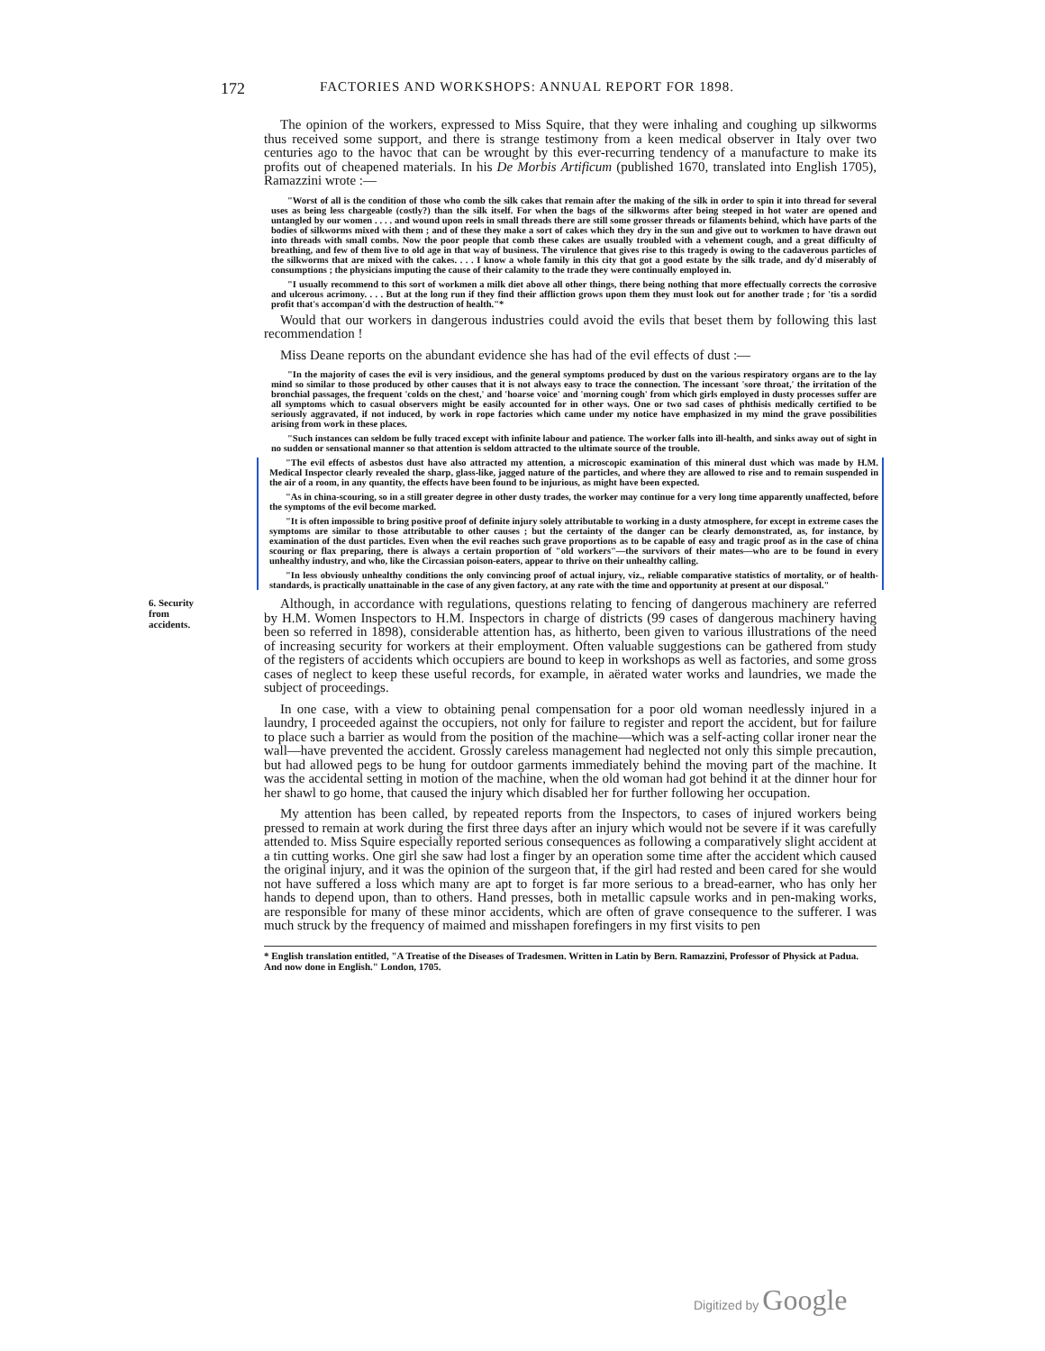172 FACTORIES AND WORKSHOPS: ANNUAL REPORT FOR 1898.
The opinion of the workers, expressed to Miss Squire, that they were inhaling and coughing up silkworms thus received some support, and there is strange testimony from a keen medical observer in Italy over two centuries ago to the havoc that can be wrought by this ever-recurring tendency of a manufacture to make its profits out of cheapened materials. In his De Morbis Artificum (published 1670, translated into English 1705), Ramazzini wrote :—
"Worst of all is the condition of those who comb the silk cakes that remain after the making of the silk in order to spin it into thread for several uses as being less chargeable (costly?) than the silk itself. For when the bags of the silkworms after being steeped in hot water are opened and untangled by our women . . . . and wound upon reels in small threads there are still some grosser threads or filaments behind, which have parts of the bodies of silkworms mixed with them ; and of these they make a sort of cakes which they dry in the sun and give out to workmen to have drawn out into threads with small combs. Now the poor people that comb these cakes are usually troubled with a vehement cough, and a great difficulty of breathing, and few of them live to old age in that way of business. The virulence that gives rise to this tragedy is owing to the cadaverous particles of the silkworms that are mixed with the cakes. . . . I know a whole family in this city that got a good estate by the silk trade, and dy'd miserably of consumptions ; the physicians imputing the cause of their calamity to the trade they were continually employed in.
"I usually recommend to this sort of workmen a milk diet above all other things, there being nothing that more effectually corrects the corrosive and ulcerous acrimony. . . . But at the long run if they find their affliction grows upon them they must look out for another trade ; for 'tis a sordid profit that's accompan'd with the destruction of health."*
Would that our workers in dangerous industries could avoid the evils that beset them by following this last recommendation !
Miss Deane reports on the abundant evidence she has had of the evil effects of dust :—
"In the majority of cases the evil is very insidious, and the general symptoms produced by dust on the various respiratory organs are to the lay mind so similar to those produced by other causes that it is not always easy to trace the connection. The incessant 'sore throat,' the irritation of the bronchial passages, the frequent 'colds on the chest,' and 'hoarse voice' and 'morning cough' from which girls employed in dusty processes suffer are all symptoms which to casual observers might be easily accounted for in other ways. One or two sad cases of phthisis medically certified to be seriously aggravated, if not induced, by work in rope factories which came under my notice have emphasized in my mind the grave possibilities arising from work in these places.
"Such instances can seldom be fully traced except with infinite labour and patience. The worker falls into ill-health, and sinks away out of sight in no sudden or sensational manner so that attention is seldom attracted to the ultimate source of the trouble.
"The evil effects of asbestos dust have also attracted my attention, a microscopic examination of this mineral dust which was made by H.M. Medical Inspector clearly revealed the sharp, glass-like, jagged nature of the particles, and where they are allowed to rise and to remain suspended in the air of a room, in any quantity, the effects have been found to be injurious, as might have been expected.
"As in china-scouring, so in a still greater degree in other dusty trades, the worker may continue for a very long time apparently unaffected, before the symptoms of the evil become marked.
"It is often impossible to bring positive proof of definite injury solely attributable to working in a dusty atmosphere, for except in extreme cases the symptoms are similar to those attributable to other causes ; but the certainty of the danger can be clearly demonstrated, as, for instance, by examination of the dust particles. Even when the evil reaches such grave proportions as to be capable of easy and tragic proof as in the case of china scouring or flax preparing, there is always a certain proportion of "old workers"—the survivors of their mates—who are to be found in every unhealthy industry, and who, like the Circassian poison-eaters, appear to thrive on their unhealthy calling.
"In less obviously unhealthy conditions the only convincing proof of actual injury, viz., reliable comparative statistics of mortality, or of health-standards, is practically unattainable in the case of any given factory, at any rate with the time and opportunity at present at our disposal."
6. Security from accidents.
Although, in accordance with regulations, questions relating to fencing of dangerous machinery are referred by H.M. Women Inspectors to H.M. Inspectors in charge of districts (99 cases of dangerous machinery having been so referred in 1898), considerable attention has, as hitherto, been given to various illustrations of the need of increasing security for workers at their employment. Often valuable suggestions can be gathered from study of the registers of accidents which occupiers are bound to keep in workshops as well as factories, and some gross cases of neglect to keep these useful records, for example, in aërated water works and laundries, we made the subject of proceedings.
In one case, with a view to obtaining penal compensation for a poor old woman needlessly injured in a laundry, I proceeded against the occupiers, not only for failure to register and report the accident, but for failure to place such a barrier as would from the position of the machine—which was a self-acting collar ironer near the wall—have prevented the accident. Grossly careless management had neglected not only this simple precaution, but had allowed pegs to be hung for outdoor garments immediately behind the moving part of the machine. It was the accidental setting in motion of the machine, when the old woman had got behind it at the dinner hour for her shawl to go home, that caused the injury which disabled her for further following her occupation.
My attention has been called, by repeated reports from the Inspectors, to cases of injured workers being pressed to remain at work during the first three days after an injury which would not be severe if it was carefully attended to. Miss Squire especially reported serious consequences as following a comparatively slight accident at a tin cutting works. One girl she saw had lost a finger by an operation some time after the accident which caused the original injury, and it was the opinion of the surgeon that, if the girl had rested and been cared for she would not have suffered a loss which many are apt to forget is far more serious to a bread-earner, who has only her hands to depend upon, than to others. Hand presses, both in metallic capsule works and in pen-making works, are responsible for many of these minor accidents, which are often of grave consequence to the sufferer. I was much struck by the frequency of maimed and misshapen forefingers in my first visits to pen
* English translation entitled, "A Treatise of the Diseases of Tradesmen. Written in Latin by Bern. Ramazzini, Professor of Physick at Padua. And now done in English." London, 1705.
Digitized by Google